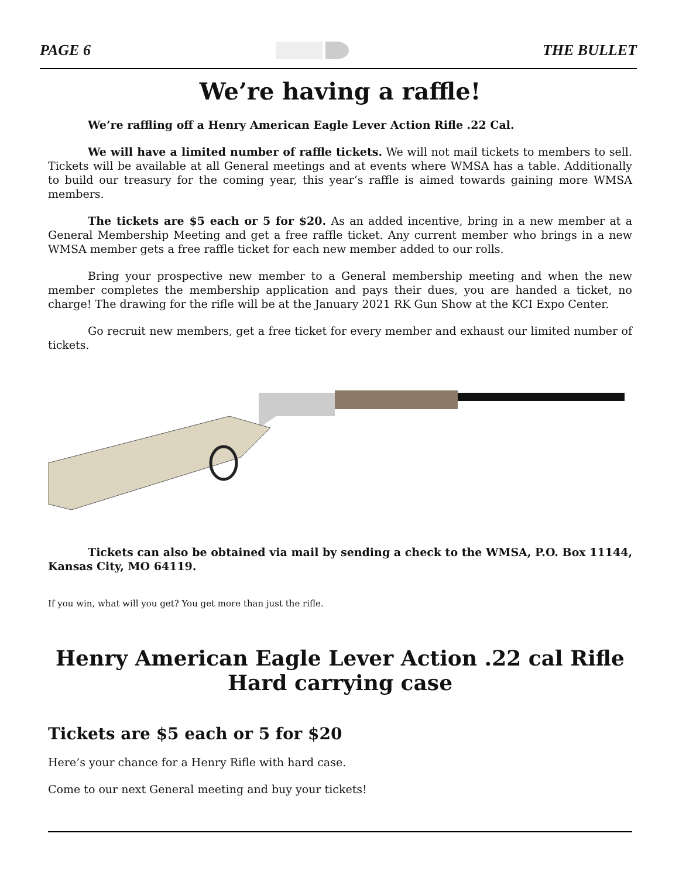PAGE 6 THE BULLET
We’re having a raffle!
We’re raffling off a Henry American Eagle Lever Action Rifle .22 Cal.
We will have a limited number of raffle tickets. We will not mail tickets to members to sell. Tickets will be available at all General meetings and at events where WMSA has a table. Additionally to build our treasury for the coming year, this year’s raffle is aimed towards gaining more WMSA members.
The tickets are $5 each or 5 for $20. As an added incentive, bring in a new member at a General Membership Meeting and get a free raffle ticket. Any current member who brings in a new WMSA member gets a free raffle ticket for each new member added to our rolls.
Bring your prospective new member to a General membership meeting and when the new member completes the membership application and pays their dues, you are handed a ticket, no charge! The drawing for the rifle will be at the January 2021 RK Gun Show at the KCI Expo Center.
Go recruit new members, get a free ticket for every member and exhaust our limited number of tickets.
Tickets can also be obtained via mail by sending a check to the WMSA, P.O. Box 11144, Kansas City, MO 64119.
If you win, what will you get? You get more than just the rifle.
Henry American Eagle Lever Action .22 cal Rifle
Hard carrying case
Tickets are $5 each or 5 for $20
Here’s your chance for a Henry Rifle with hard case.
Come to our next General meeting and buy your tickets!